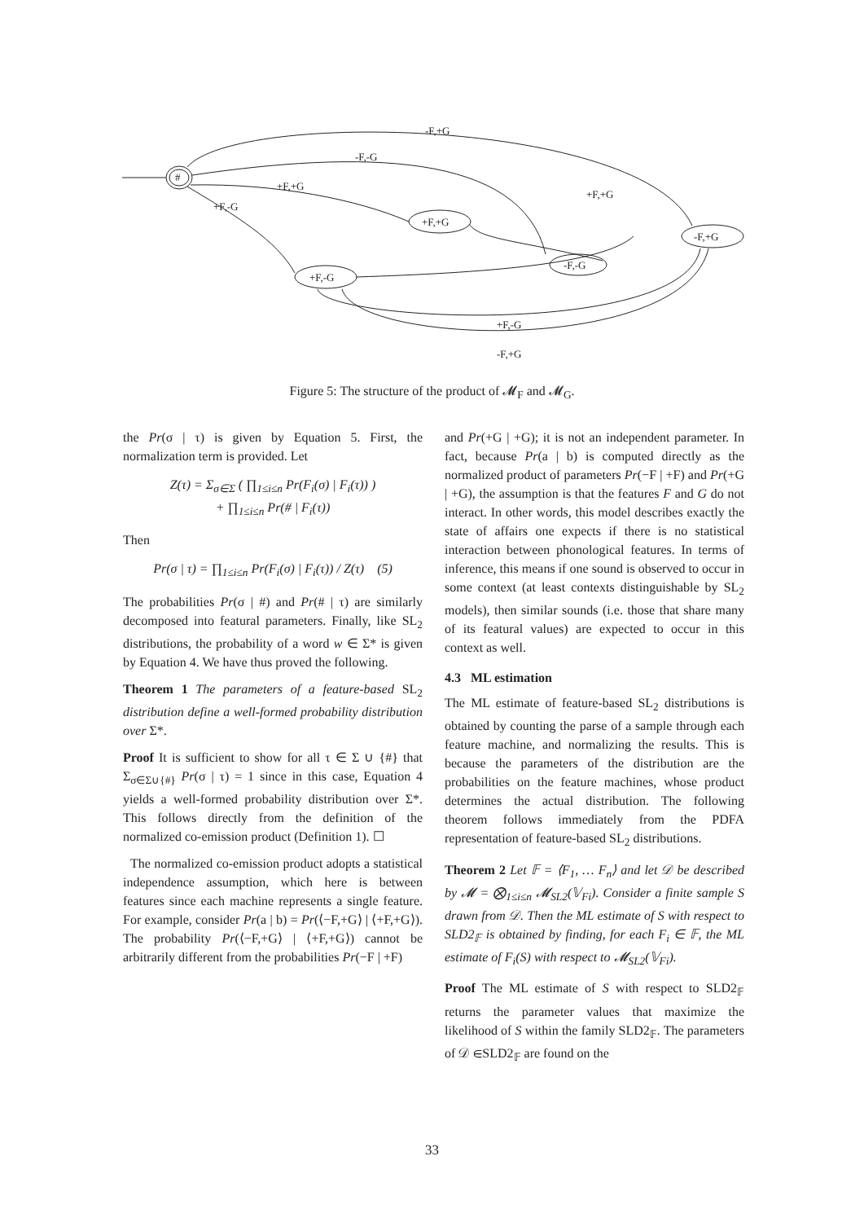#
+F,-G
+F,+G
-F,-G
-F,+G
-F,+G
-F,-G
+F,+G
+F,-G
+F,+G
+F,-G
-F,+G
Figure 5: The structure of the product of 𝓜<sub>F</sub> and 𝓜<sub>G</sub>.
the Pr(σ | τ) is given by Equation 5. First, the normalization term is provided. Let
Z(τ) = Σ<sub>σ∈Σ</sub> ( ∏<sub>1≤i≤n</sub> Pr(F<sub>i</sub>(σ) | F<sub>i</sub>(τ)) )
+ ∏<sub>1≤i≤n</sub> Pr(# | F<sub>i</sub>(τ))
Then
Pr(σ | τ) = ∏<sub>1≤i≤n</sub> Pr(F<sub>i</sub>(σ) | F<sub>i</sub>(τ)) / Z(τ) (5)
The probabilities Pr(σ | #) and Pr(# | τ) are similarly decomposed into featural parameters. Finally, like SL<sub>2</sub> distributions, the probability of a word w ∈ Σ* is given by Equation 4. We have thus proved the following.
Theorem 1 The parameters of a feature-based SL<sub>2</sub> distribution define a well-formed probability distribution over Σ*.
Proof It is sufficient to show for all τ ∈ Σ ∪ {#} that Σ<sub>σ∈Σ∪{#}</sub> Pr(σ | τ) = 1 since in this case, Equation 4 yields a well-formed probability distribution over Σ*. This follows directly from the definition of the normalized co-emission product (Definition 1). ☐
The normalized co-emission product adopts a statistical independence assumption, which here is between features since each machine represents a single feature. For example, consider Pr(a | b) = Pr(⟨−F,+G⟩ | ⟨+F,+G⟩). The probability Pr(⟨−F,+G⟩ | ⟨+F,+G⟩) cannot be arbitrarily different from the probabilities Pr(−F | +F)
and Pr(+G | +G); it is not an independent parameter. In fact, because Pr(a | b) is computed directly as the normalized product of parameters Pr(−F | +F) and Pr(+G | +G), the assumption is that the features F and G do not interact. In other words, this model describes exactly the state of affairs one expects if there is no statistical interaction between phonological features. In terms of inference, this means if one sound is observed to occur in some context (at least contexts distinguishable by SL<sub>2</sub> models), then similar sounds (i.e. those that share many of its featural values) are expected to occur in this context as well.
4.3 ML estimation
The ML estimate of feature-based SL<sub>2</sub> distributions is obtained by counting the parse of a sample through each feature machine, and normalizing the results. This is because the parameters of the distribution are the probabilities on the feature machines, whose product determines the actual distribution. The following theorem follows immediately from the PDFA representation of feature-based SL<sub>2</sub> distributions.
Theorem 2 Let 𝔽 = ⟨F<sub>1</sub>, … F<sub>n</sub>⟩ and let 𝒟 be described by 𝓜 = ⨂<sub>1≤i≤n</sub> 𝓜<sub>SL2</sub>(𝕍<sub>Fi</sub>). Consider a finite sample S drawn from 𝒟. Then the ML estimate of S with respect to SLD2<sub>𝔽</sub> is obtained by finding, for each F<sub>i</sub> ∈ 𝔽, the ML estimate of F<sub>i</sub>(S) with respect to 𝓜<sub>SL2</sub>(𝕍<sub>Fi</sub>).
Proof The ML estimate of S with respect to SLD2<sub>𝔽</sub> returns the parameter values that maximize the likelihood of S within the family SLD2<sub>𝔽</sub>. The parameters of 𝒟 ∈SLD2<sub>𝔽</sub> are found on the
33